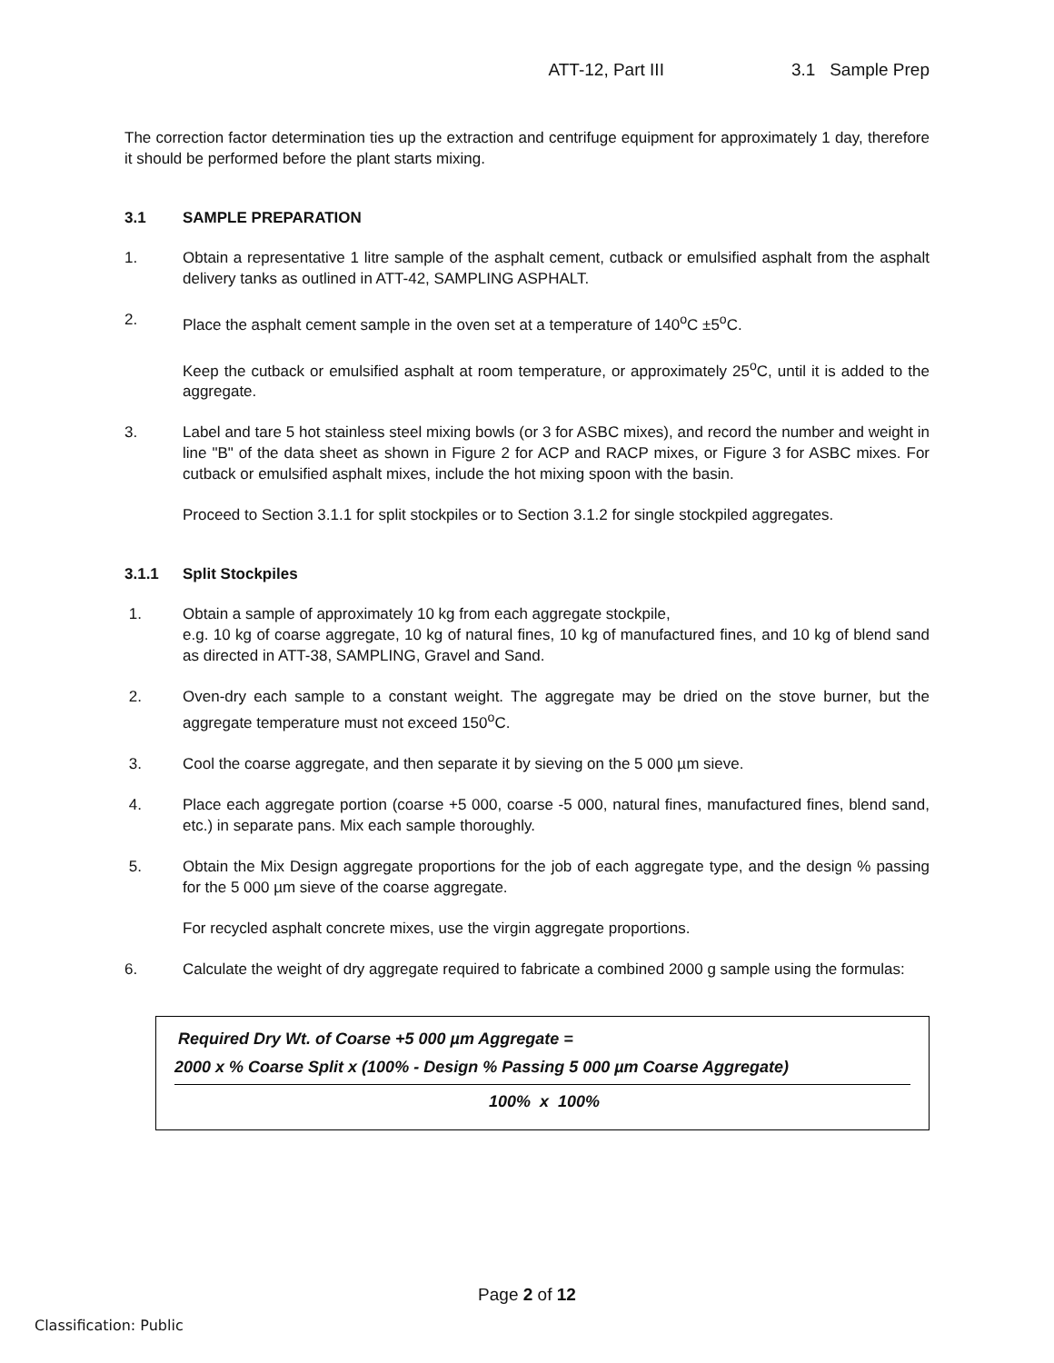ATT-12, Part III 3.1 Sample Prep
The correction factor determination ties up the extraction and centrifuge equipment for approximately 1 day, therefore it should be performed before the plant starts mixing.
3.1 SAMPLE PREPARATION
1. Obtain a representative 1 litre sample of the asphalt cement, cutback or emulsified asphalt from the asphalt delivery tanks as outlined in ATT-42, SAMPLING ASPHALT.
2. Place the asphalt cement sample in the oven set at a temperature of 140<sup>o</sup>C ±5<sup>o</sup>C.
Keep the cutback or emulsified asphalt at room temperature, or approximately 25<sup>o</sup>C, until it is added to the aggregate.
3. Label and tare 5 hot stainless steel mixing bowls (or 3 for ASBC mixes), and record the number and weight in line "B" of the data sheet as shown in Figure 2 for ACP and RACP mixes, or Figure 3 for ASBC mixes. For cutback or emulsified asphalt mixes, include the hot mixing spoon with the basin.
Proceed to Section 3.1.1 for split stockpiles or to Section 3.1.2 for single stockpiled aggregates.
3.1.1 Split Stockpiles
1. Obtain a sample of approximately 10 kg from each aggregate stockpile,
e.g. 10 kg of coarse aggregate, 10 kg of natural fines, 10 kg of manufactured fines, and 10 kg of blend sand as directed in ATT-38, SAMPLING, Gravel and Sand.
2. Oven-dry each sample to a constant weight. The aggregate may be dried on the stove burner, but the aggregate temperature must not exceed 150<sup>o</sup>C.
3. Cool the coarse aggregate, and then separate it by sieving on the 5 000 µm sieve.
4. Place each aggregate portion (coarse +5 000, coarse -5 000, natural fines, manufactured fines, blend sand, etc.) in separate pans. Mix each sample thoroughly.
5. Obtain the Mix Design aggregate proportions for the job of each aggregate type, and the design % passing for the 5 000 µm sieve of the coarse aggregate.
For recycled asphalt concrete mixes, use the virgin aggregate proportions.
6. Calculate the weight of dry aggregate required to fabricate a combined 2000 g sample using the formulas:
Required Dry Wt. of Coarse +5 000 µm Aggregate =
2000 x % Coarse Split x (100% - Design % Passing 5 000 µm Coarse Aggregate)
100% x 100%
Page 2 of 12
Classification: Public